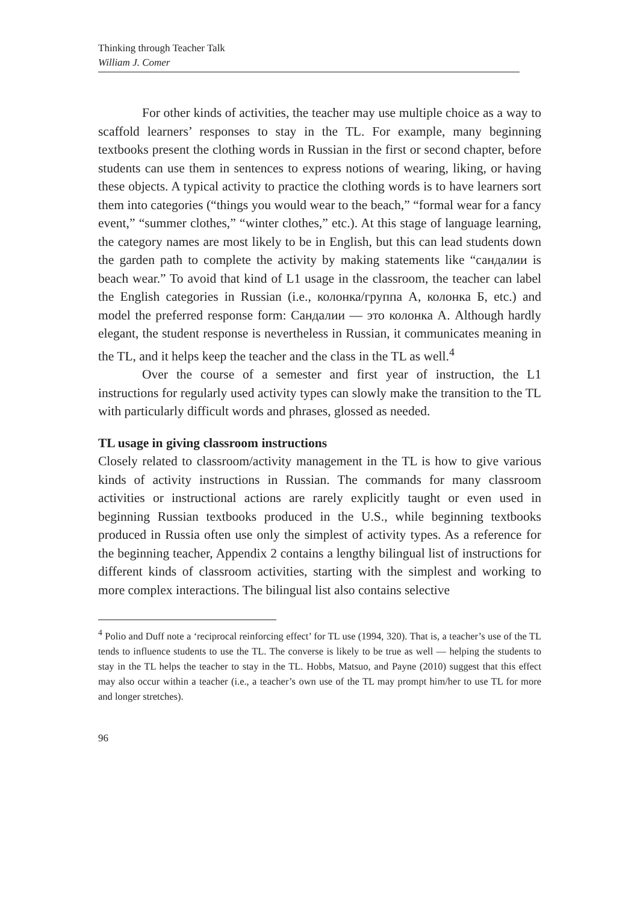Thinking through Teacher Talk
William J. Comer
For other kinds of activities, the teacher may use multiple choice as a way to scaffold learners’ responses to stay in the TL. For example, many beginning textbooks present the clothing words in Russian in the first or second chapter, before students can use them in sentences to express notions of wearing, liking, or having these objects. A typical activity to practice the clothing words is to have learners sort them into categories (“things you would wear to the beach,” “formal wear for a fancy event,” “summer clothes,” “winter clothes,” etc.). At this stage of language learning, the category names are most likely to be in English, but this can lead students down the garden path to complete the activity by making statements like “сандалии is beach wear.” To avoid that kind of L1 usage in the classroom, the teacher can label the English categories in Russian (i.e., колонка/группа А, колонка Б, etc.) and model the preferred response form: Сандалии — это колонка А. Although hardly elegant, the student response is nevertheless in Russian, it communicates meaning in the TL, and it helps keep the teacher and the class in the TL as well.<sup>4</sup>
Over the course of a semester and first year of instruction, the L1 instructions for regularly used activity types can slowly make the transition to the TL with particularly difficult words and phrases, glossed as needed.
TL usage in giving classroom instructions
Closely related to classroom/activity management in the TL is how to give various kinds of activity instructions in Russian. The commands for many classroom activities or instructional actions are rarely explicitly taught or even used in beginning Russian textbooks produced in the U.S., while beginning textbooks produced in Russia often use only the simplest of activity types. As a reference for the beginning teacher, Appendix 2 contains a lengthy bilingual list of instructions for different kinds of classroom activities, starting with the simplest and working to more complex interactions. The bilingual list also contains selective
<sup>4</sup> Polio and Duff note a ‘reciprocal reinforcing effect’ for TL use (1994, 320). That is, a teacher’s use of the TL tends to influence students to use the TL. The converse is likely to be true as well — helping the students to stay in the TL helps the teacher to stay in the TL. Hobbs, Matsuo, and Payne (2010) suggest that this effect may also occur within a teacher (i.e., a teacher’s own use of the TL may prompt him/her to use TL for more and longer stretches).
96